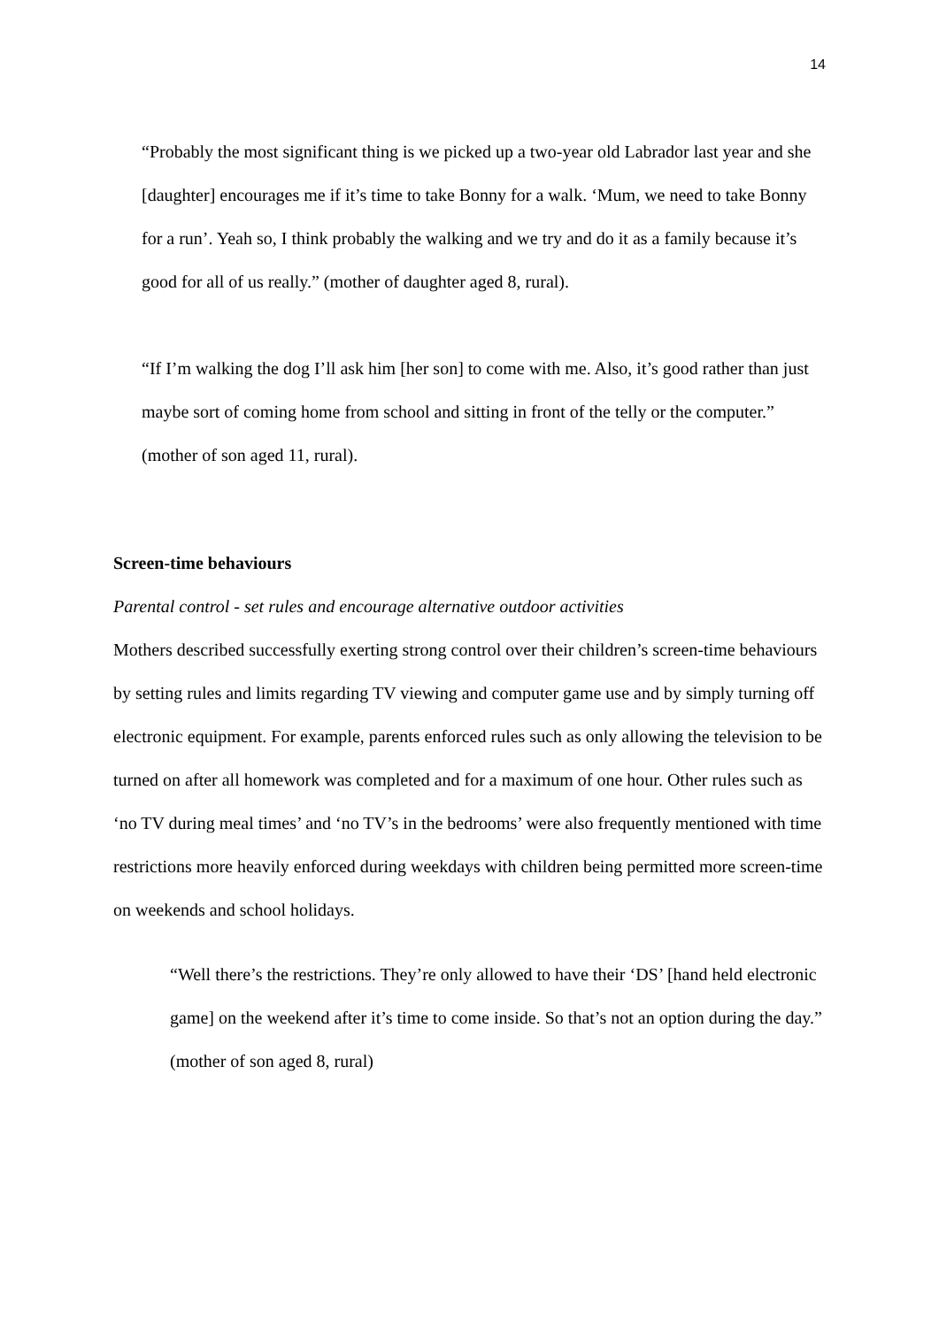14
“Probably the most significant thing is we picked up a two-year old Labrador last year and she [daughter] encourages me if it’s time to take Bonny for a walk. ‘Mum, we need to take Bonny for a run’. Yeah so, I think probably the walking and we try and do it as a family because it’s good for all of us really.” (mother of daughter aged 8, rural).
“If I’m walking the dog I’ll ask him [her son] to come with me. Also, it’s good rather than just maybe sort of coming home from school and sitting in front of the telly or the computer.” (mother of son aged 11, rural).
Screen-time behaviours
Parental control - set rules and encourage alternative outdoor activities
Mothers described successfully exerting strong control over their children’s screen-time behaviours by setting rules and limits regarding TV viewing and computer game use and by simply turning off electronic equipment. For example, parents enforced rules such as only allowing the television to be turned on after all homework was completed and for a maximum of one hour. Other rules such as ‘no TV during meal times’ and ‘no TV’s in the bedrooms’ were also frequently mentioned with time restrictions more heavily enforced during weekdays with children being permitted more screen-time on weekends and school holidays.
“Well there’s the restrictions. They’re only allowed to have their ‘DS’ [hand held electronic game] on the weekend after it’s time to come inside. So that’s not an option during the day.” (mother of son aged 8, rural)